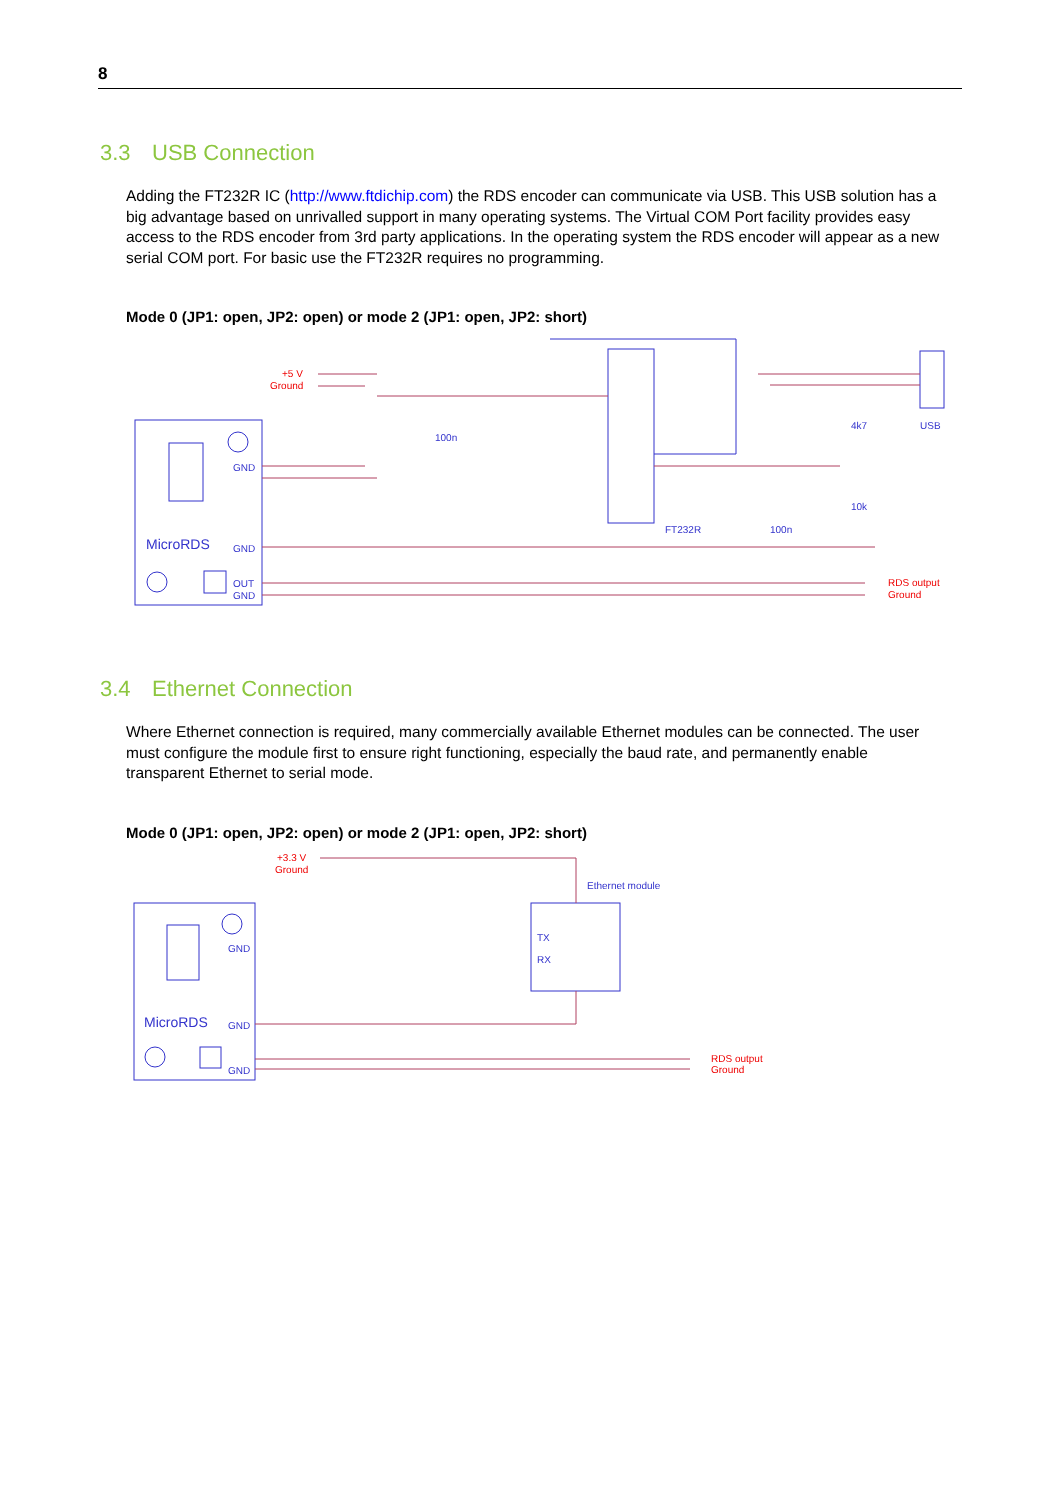8
3.3 USB Connection
Adding the FT232R IC (http://www.ftdichip.com) the RDS encoder can communicate via USB. This USB solution has a big advantage based on unrivalled support in many operating systems. The Virtual COM Port facility provides easy access to the RDS encoder from 3rd party applications. In the operating system the RDS encoder will appear as a new serial COM port. For basic use the FT232R requires no programming.
Mode 0 (JP1: open, JP2: open) or mode 2 (JP1: open, JP2: short)
MicroRDS
100n
FT232R
100n
4k7
10k
USB
GND
GND
GND
OUT
+5 V
Ground
RDS output
Ground
3.4 Ethernet Connection
Where Ethernet connection is required, many commercially available Ethernet modules can be connected. The user must configure the module first to ensure right functioning, especially the baud rate, and permanently enable transparent Ethernet to serial mode.
Mode 0 (JP1: open, JP2: open) or mode 2 (JP1: open, JP2: short)
MicroRDS
Ethernet module
TX
RX
GND
GND
GND
+3.3 V
Ground
RDS output
Ground